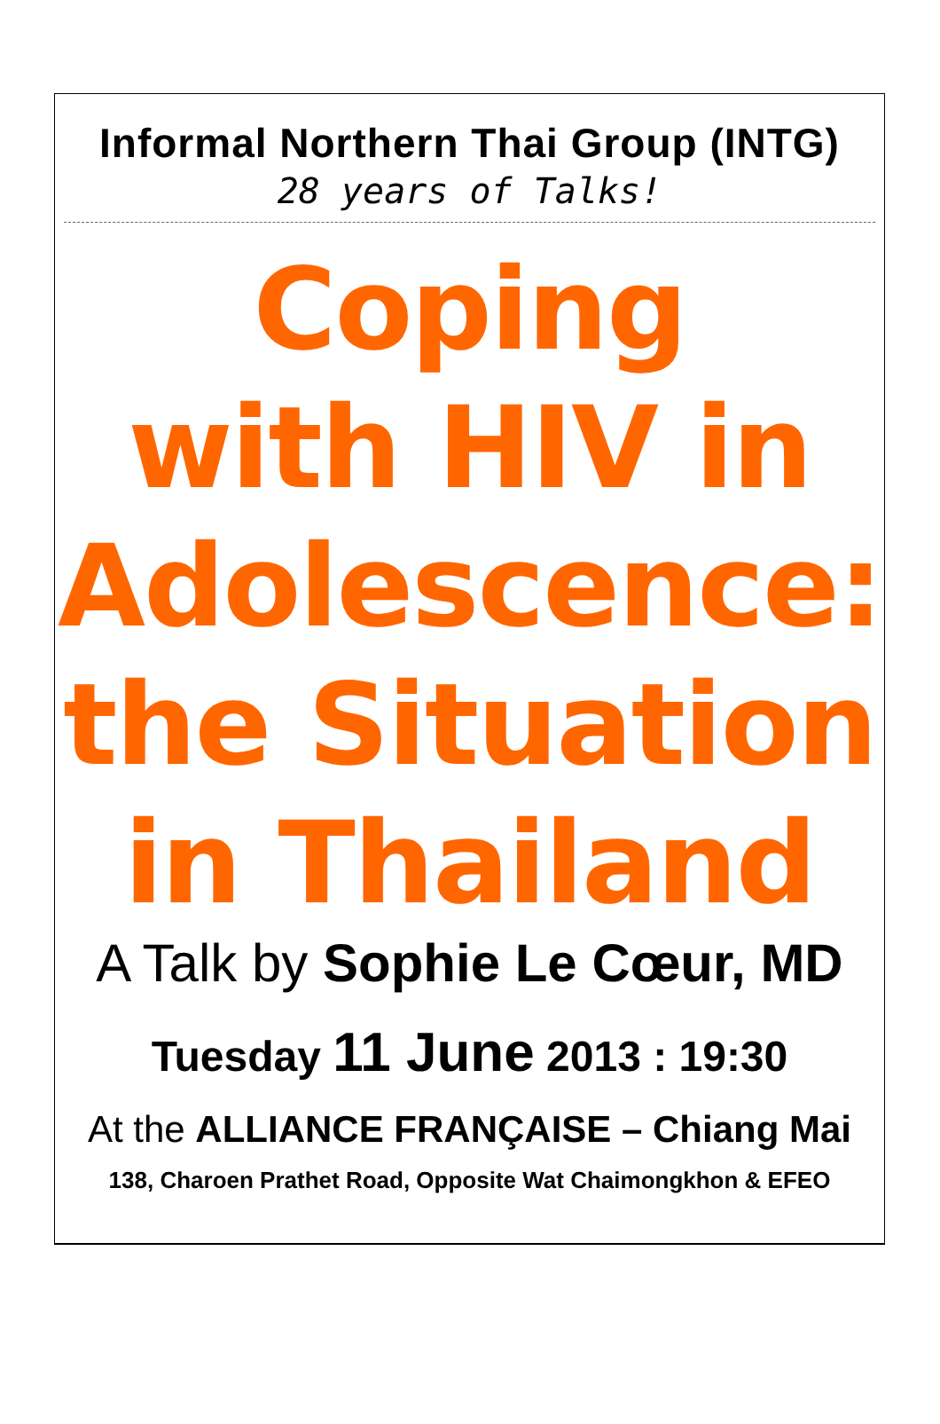Informal Northern Thai Group (INTG)
28 years of Talks!
Coping
with HIV in
Adolescence:
the Situation
in Thailand
A Talk by Sophie Le Cœur, MD
Tuesday 11 June 2013 : 19:30
At the ALLIANCE FRANÇAISE – Chiang Mai
138, Charoen Prathet Road, Opposite Wat Chaimongkhon & EFEO